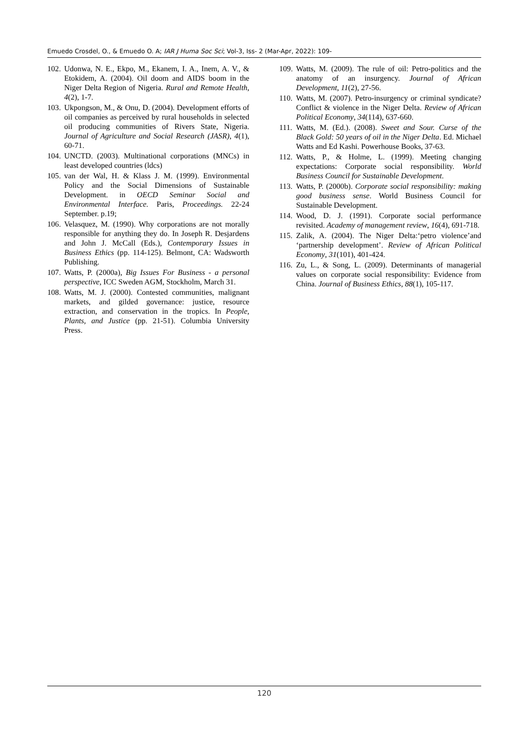Emuedo Crosdel, O., & Emuedo O. A; IAR J Huma Soc Sci; Vol-3, Iss- 2 (Mar-Apr, 2022): 109-
102. Udonwa, N. E., Ekpo, M., Ekanem, I. A., Inem, A. V., & Etokidem, A. (2004). Oil doom and AIDS boom in the Niger Delta Region of Nigeria. Rural and Remote Health, 4(2), 1-7.
103. Ukpongson, M., & Onu, D. (2004). Development efforts of oil companies as perceived by rural households in selected oil producing communities of Rivers State, Nigeria. Journal of Agriculture and Social Research (JASR), 4(1), 60-71.
104. UNCTD. (2003). Multinational corporations (MNCs) in least developed countries (ldcs)
105. van der Wal, H. & Klass J. M. (1999). Environmental Policy and the Social Dimensions of Sustainable Development. in OECD Seminar Social and Environmental Interface. Paris, Proceedings. 22-24 September. p.19;
106. Velasquez, M. (1990). Why corporations are not morally responsible for anything they do. In Joseph R. Desjardens and John J. McCall (Eds.), Contemporary Issues in Business Ethics (pp. 114-125). Belmont, CA: Wadsworth Publishing.
107. Watts, P. (2000a), Big Issues For Business - a personal perspective, ICC Sweden AGM, Stockholm, March 31.
108. Watts, M. J. (2000). Contested communities, malignant markets, and gilded governance: justice, resource extraction, and conservation in the tropics. In People, Plants, and Justice (pp. 21-51). Columbia University Press.
109. Watts, M. (2009). The rule of oil: Petro-politics and the anatomy of an insurgency. Journal of African Development, 11(2), 27-56.
110. Watts, M. (2007). Petro-insurgency or criminal syndicate? Conflict & violence in the Niger Delta. Review of African Political Economy, 34(114), 637-660.
111. Watts, M. (Ed.). (2008). Sweet and Sour. Curse of the Black Gold: 50 years of oil in the Niger Delta. Ed. Michael Watts and Ed Kashi. Powerhouse Books, 37-63.
112. Watts, P., & Holme, L. (1999). Meeting changing expectations: Corporate social responsibility. World Business Council for Sustainable Development.
113. Watts, P. (2000b). Corporate social responsibility: making good business sense. World Business Council for Sustainable Development.
114. Wood, D. J. (1991). Corporate social performance revisited. Academy of management review, 16(4), 691-718.
115. Zalik, A. (2004). The Niger Delta:‘petro violence’and ‘partnership development’. Review of African Political Economy, 31(101), 401-424.
116. Zu, L., & Song, L. (2009). Determinants of managerial values on corporate social responsibility: Evidence from China. Journal of Business Ethics, 88(1), 105-117.
120